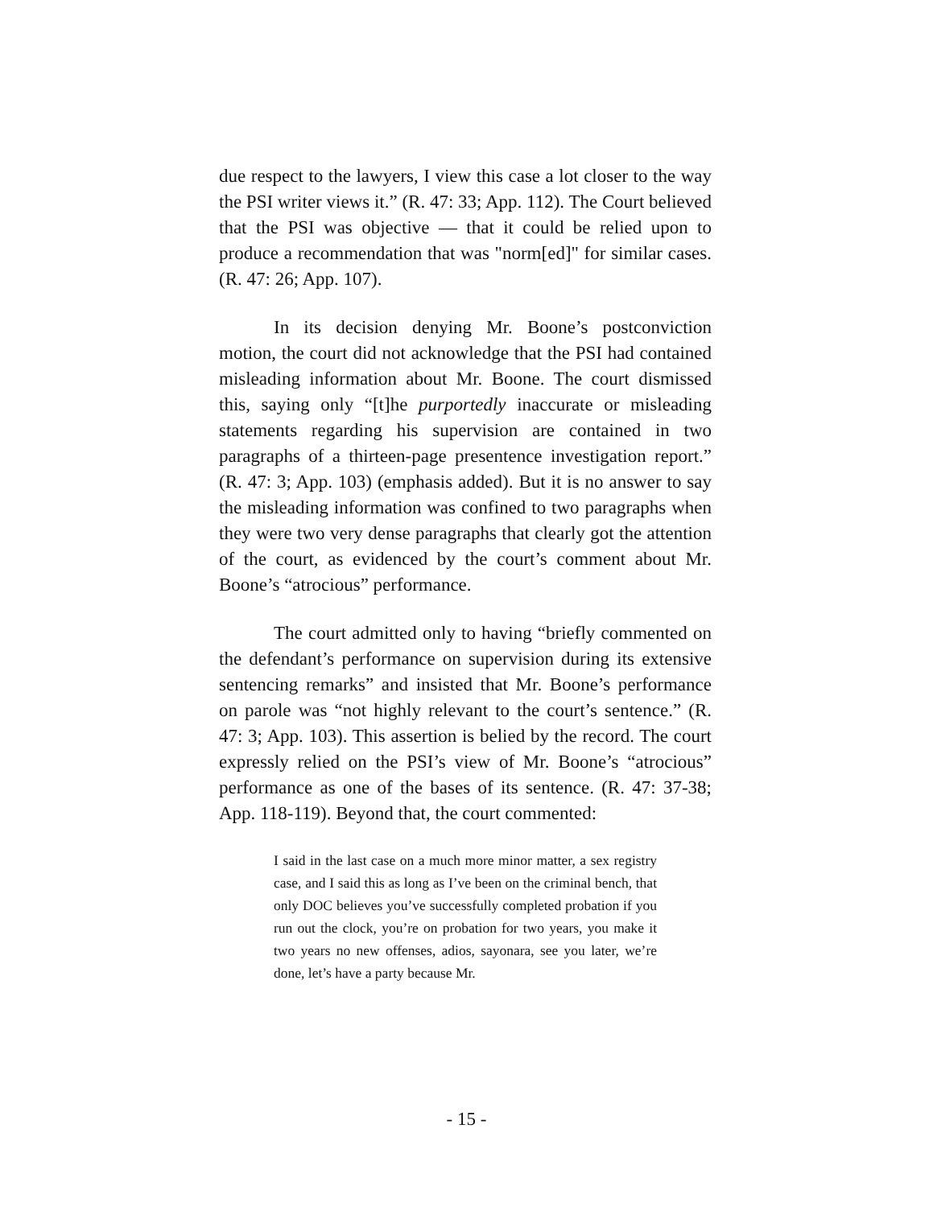due respect to the lawyers, I view this case a lot closer to the way the PSI writer views it.” (R. 47: 33; App. 112). The Court believed that the PSI was objective — that it could be relied upon to produce a recommendation that was "norm[ed]" for similar cases. (R. 47: 26; App. 107).
In its decision denying Mr. Boone’s postconviction motion, the court did not acknowledge that the PSI had contained misleading information about Mr. Boone. The court dismissed this, saying only “[t]he purportedly inaccurate or misleading statements regarding his supervision are contained in two paragraphs of a thirteen-page presentence investigation report.” (R. 47: 3; App. 103) (emphasis added). But it is no answer to say the misleading information was confined to two paragraphs when they were two very dense paragraphs that clearly got the attention of the court, as evidenced by the court’s comment about Mr. Boone’s “atrocious” performance.
The court admitted only to having “briefly commented on the defendant’s performance on supervision during its extensive sentencing remarks” and insisted that Mr. Boone’s performance on parole was “not highly relevant to the court’s sentence.” (R. 47: 3; App. 103). This assertion is belied by the record. The court expressly relied on the PSI’s view of Mr. Boone’s “atrocious” performance as one of the bases of its sentence. (R. 47: 37-38; App. 118-119). Beyond that, the court commented:
I said in the last case on a much more minor matter, a sex registry case, and I said this as long as I’ve been on the criminal bench, that only DOC believes you’ve successfully completed probation if you run out the clock, you’re on probation for two years, you make it two years no new offenses, adios, sayonara, see you later, we’re done, let’s have a party because Mr.
- 15 -